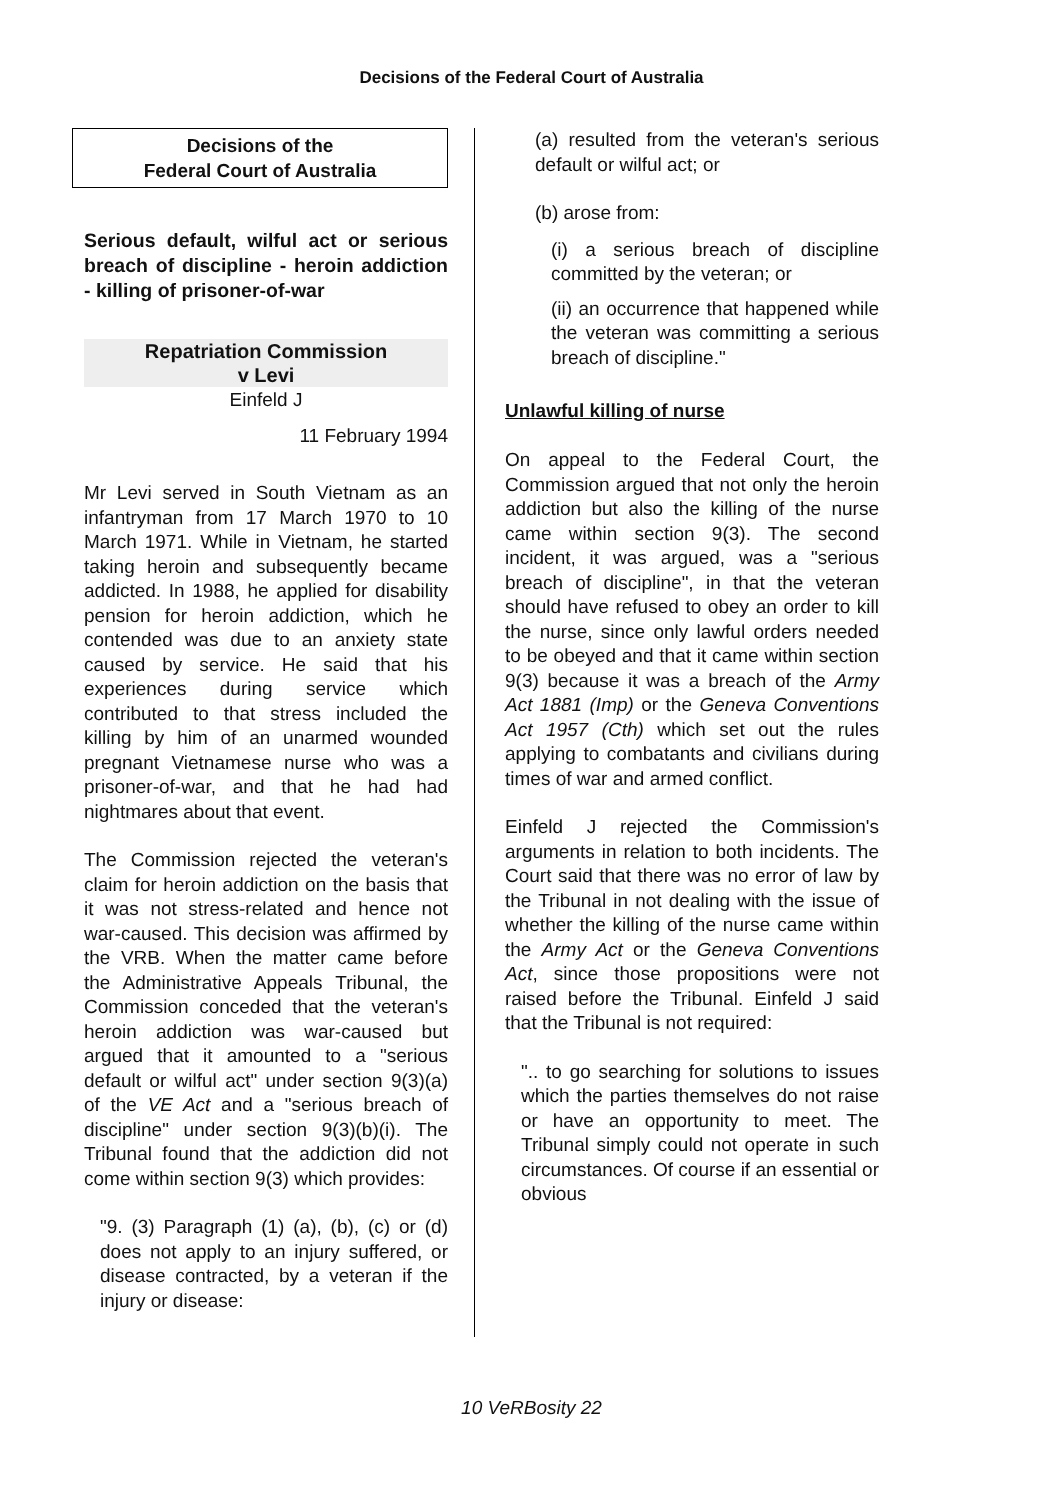Decisions of the Federal Court of Australia
Decisions of the
Federal Court of Australia
Serious default, wilful act or serious breach of discipline - heroin addiction - killing of prisoner-of-war
Repatriation Commission
v Levi
Einfeld J
11 February 1994
Mr Levi served in South Vietnam as an infantryman from 17 March 1970 to 10 March 1971. While in Vietnam, he started taking heroin and subsequently became addicted. In 1988, he applied for disability pension for heroin addiction, which he contended was due to an anxiety state caused by service. He said that his experiences during service which contributed to that stress included the killing by him of an unarmed wounded pregnant Vietnamese nurse who was a prisoner-of-war, and that he had had nightmares about that event.
The Commission rejected the veteran's claim for heroin addiction on the basis that it was not stress-related and hence not war-caused. This decision was affirmed by the VRB. When the matter came before the Administrative Appeals Tribunal, the Commission conceded that the veteran's heroin addiction was war-caused but argued that it amounted to a "serious default or wilful act" under section 9(3)(a) of the VE Act and a "serious breach of discipline" under section 9(3)(b)(i). The Tribunal found that the addiction did not come within section 9(3) which provides:
"9. (3) Paragraph (1) (a), (b), (c) or (d) does not apply to an injury suffered, or disease contracted, by a veteran if the injury or disease:
(a) resulted from the veteran's serious default or wilful act; or
(b) arose from:
(i) a serious breach of discipline committed by the veteran; or
(ii) an occurrence that happened while the veteran was committing a serious breach of discipline."
Unlawful killing of nurse
On appeal to the Federal Court, the Commission argued that not only the heroin addiction but also the killing of the nurse came within section 9(3). The second incident, it was argued, was a "serious breach of discipline", in that the veteran should have refused to obey an order to kill the nurse, since only lawful orders needed to be obeyed and that it came within section 9(3) because it was a breach of the Army Act 1881 (Imp) or the Geneva Conventions Act 1957 (Cth) which set out the rules applying to combatants and civilians during times of war and armed conflict.
Einfeld J rejected the Commission's arguments in relation to both incidents. The Court said that there was no error of law by the Tribunal in not dealing with the issue of whether the killing of the nurse came within the Army Act or the Geneva Conventions Act, since those propositions were not raised before the Tribunal. Einfeld J said that the Tribunal is not required:
".. to go searching for solutions to issues which the parties themselves do not raise or have an opportunity to meet. The Tribunal simply could not operate in such circumstances. Of course if an essential or obvious
10 VeRBosity 22